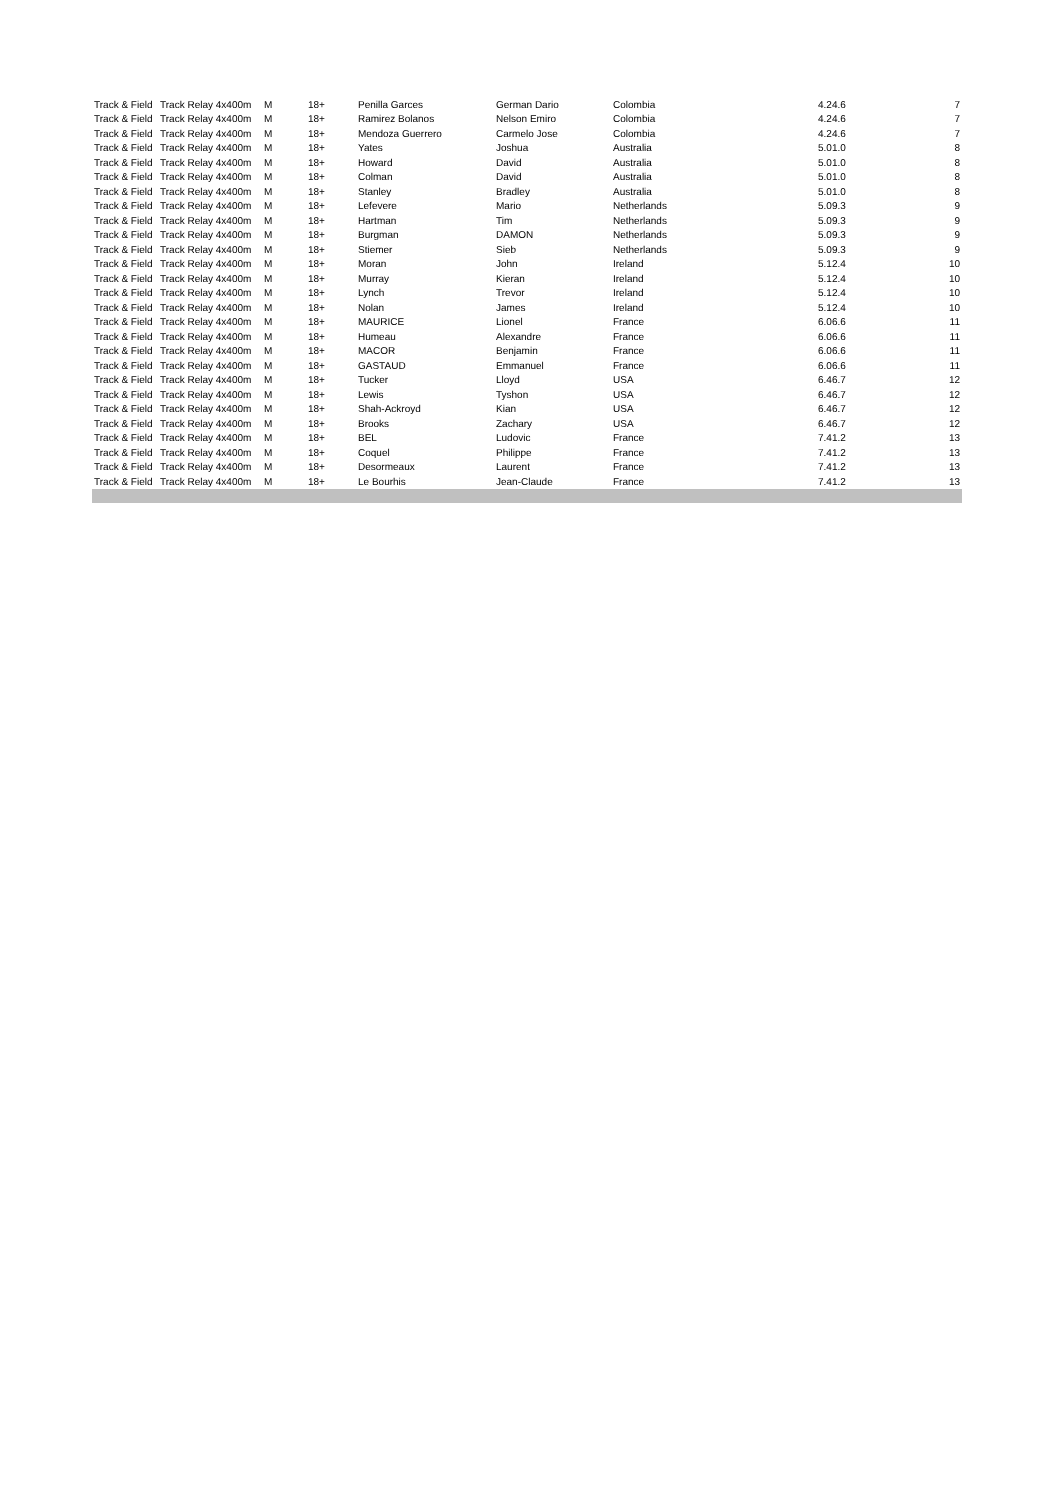| Track & Field | Track Relay 4x400m | M | 18+ | Penilla Garces | German Dario | Colombia | 4.24.6 | 7 |
| Track & Field | Track Relay 4x400m | M | 18+ | Ramirez Bolanos | Nelson Emiro | Colombia | 4.24.6 | 7 |
| Track & Field | Track Relay 4x400m | M | 18+ | Mendoza Guerrero | Carmelo Jose | Colombia | 4.24.6 | 7 |
| Track & Field | Track Relay 4x400m | M | 18+ | Yates | Joshua | Australia | 5.01.0 | 8 |
| Track & Field | Track Relay 4x400m | M | 18+ | Howard | David | Australia | 5.01.0 | 8 |
| Track & Field | Track Relay 4x400m | M | 18+ | Colman | David | Australia | 5.01.0 | 8 |
| Track & Field | Track Relay 4x400m | M | 18+ | Stanley | Bradley | Australia | 5.01.0 | 8 |
| Track & Field | Track Relay 4x400m | M | 18+ | Lefevere | Mario | Netherlands | 5.09.3 | 9 |
| Track & Field | Track Relay 4x400m | M | 18+ | Hartman | Tim | Netherlands | 5.09.3 | 9 |
| Track & Field | Track Relay 4x400m | M | 18+ | Burgman | DAMON | Netherlands | 5.09.3 | 9 |
| Track & Field | Track Relay 4x400m | M | 18+ | Stiemer | Sieb | Netherlands | 5.09.3 | 9 |
| Track & Field | Track Relay 4x400m | M | 18+ | Moran | John | Ireland | 5.12.4 | 10 |
| Track & Field | Track Relay 4x400m | M | 18+ | Murray | Kieran | Ireland | 5.12.4 | 10 |
| Track & Field | Track Relay 4x400m | M | 18+ | Lynch | Trevor | Ireland | 5.12.4 | 10 |
| Track & Field | Track Relay 4x400m | M | 18+ | Nolan | James | Ireland | 5.12.4 | 10 |
| Track & Field | Track Relay 4x400m | M | 18+ | MAURICE | Lionel | France | 6.06.6 | 11 |
| Track & Field | Track Relay 4x400m | M | 18+ | Humeau | Alexandre | France | 6.06.6 | 11 |
| Track & Field | Track Relay 4x400m | M | 18+ | MACOR | Benjamin | France | 6.06.6 | 11 |
| Track & Field | Track Relay 4x400m | M | 18+ | GASTAUD | Emmanuel | France | 6.06.6 | 11 |
| Track & Field | Track Relay 4x400m | M | 18+ | Tucker | Lloyd | USA | 6.46.7 | 12 |
| Track & Field | Track Relay 4x400m | M | 18+ | Lewis | Tyshon | USA | 6.46.7 | 12 |
| Track & Field | Track Relay 4x400m | M | 18+ | Shah-Ackroyd | Kian | USA | 6.46.7 | 12 |
| Track & Field | Track Relay 4x400m | M | 18+ | Brooks | Zachary | USA | 6.46.7 | 12 |
| Track & Field | Track Relay 4x400m | M | 18+ | BEL | Ludovic | France | 7.41.2 | 13 |
| Track & Field | Track Relay 4x400m | M | 18+ | Coquel | Philippe | France | 7.41.2 | 13 |
| Track & Field | Track Relay 4x400m | M | 18+ | Desormeaux | Laurent | France | 7.41.2 | 13 |
| Track & Field | Track Relay 4x400m | M | 18+ | Le Bourhis | Jean-Claude | France | 7.41.2 | 13 |